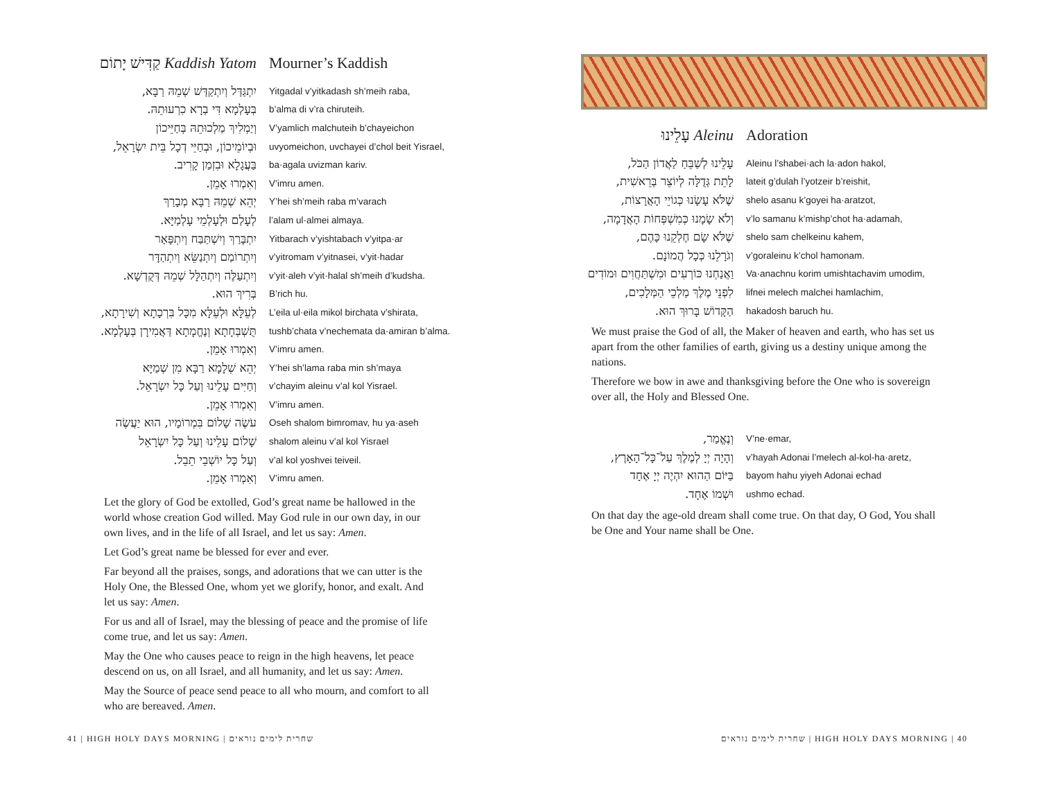קַדִּישׁ יָתוֹם Kaddish Yatom Mourner’s Kaddish
יִתְגַּדַּל וְיִתְקַדַּשׁ שְׁמֵהּ רַבָּא, Yitgadal v’yitkadash sh’meih raba,
בְּעָלְמָא דִּי בְרָא כִרְעוּתֵהּ. b’alma di v’ra chiruteih.
וְיַמְלִיךְ מַלְכוּתֵהּ בְּחַיֵּיכוֹן V’yamlich malchuteih b’chayeichon
וּבְיוֹמֵיכוֹן, וּבְחַיֵּי דְכָל בֵּית יִשְׂרָאֵל, uvyomeichon, uvchayei d’chol beit Yisrael,
בַּעֲגָלָא וּבִזְמַן קָרִיב. ba·agala uvizman kariv.
וְאִמְרוּ אָמֵן. V’imru amen.
יְהֵא שְׁמֵהּ רַבָּא מְבָרַךְ Y’hei sh’meih raba m’varach
לְעָלַם וּלְעָלְמֵי עָלְמַיָּא. l’alam ul·almei almaya.
יִתְבָּרַךְ וְיִשְׁתַּבַּח וְיִתְפָּאַר Yitbarach v’yishtabach v’yitpa·ar
וְיִתְרוֹמַם וְיִתְנַשֵּׂא וְיִתְהַדָּר v’yitromam v’yitnasei, v’yit·hadar
וְיִתְעַלֶּה וְיִתְהַלָּל שְׁמֵהּ דְּקֻדְשָׁא. v’yit·aleh v’yit·halal sh’meih d’kudsha.
בְּרִיךְ הוּא. B’rich hu.
לְעֵלָּא וּלְעֵלָּא מִכָּל בִּרְכָתָא וְשִׁירָתָא, L’eila ul·eila mikol birchata v’shirata,
תֻּשְׁבְּחָתָא וְנֶחֱמָתָא דַּאֲמִירָן בְּעָלְמָא. tushb’chata v’nechemata da·amiran b’alma.
וְאִמְרוּ אָמֵן. V’imru amen.
יְהֵא שְׁלָמָא רַבָּא מִן שְׁמַיָּא Y’hei sh’lama raba min sh’maya
וְחַיִּים עָלֵינוּ וְעַל כָּל יִשְׂרָאֵל. v’chayim aleinu v’al kol Yisrael.
וְאִמְרוּ אָמֵן. V’imru amen.
עֹשֶׂה שָׁלוֹם בִּמְרוֹמָיו, הוּא יַעֲשֶׂה Oseh shalom bimromav, hu ya·aseh
שָׁלוֹם עָלֵינוּ וְעַל כָּל יִשְׂרָאֵל shalom aleinu v’al kol Yisrael
וְעַל כָּל יוֹשְׁבֵי תֵבֵל. v’al kol yoshvei teiveil.
וְאִמְרוּ אָמֵן. V’imru amen.
Let the glory of God be extolled, God’s great name be hallowed in the world whose creation God willed. May God rule in our own day, in our own lives, and in the life of all Israel, and let us say: Amen.
Let God’s great name be blessed for ever and ever.
Far beyond all the praises, songs, and adorations that we can utter is the Holy One, the Blessed One, whom yet we glorify, honor, and exalt. And let us say: Amen.
For us and all of Israel, may the blessing of peace and the promise of life come true, and let us say: Amen.
May the One who causes peace to reign in the high heavens, let peace descend on us, on all Israel, and all humanity, and let us say: Amen.
May the Source of peace send peace to all who mourn, and comfort to all who are bereaved. Amen.
41 | HIGH HOLY DAYS MORNING | שחרית לימים נוראים
עָלֵינוּ Aleinu Adoration
עָלֵינוּ לְשַׁבֵּחַ לַאֲדוֹן הַכֹּל, Aleinu l’shabei·ach la·adon hakol,
לָתֵת גְּדֻלָּה לְיוֹצֵר בְּרֵאשִׁית, lateit g’dulah l’yotzeir b’reishit,
שֶׁלֹּא עָשָׂנוּ כְּגוֹיֵי הָאֲרָצוֹת, shelo asanu k’goyei ha·aratzot,
וְלֹא שָׂמָנוּ כְּמִשְׁפְּחוֹת הָאֲדָמָה, v’lo samanu k’mishp’chot ha·adamah,
שֶׁלֹּא שָׂם חֶלְקֵנוּ כָּהֶם, shelo sam chelkeinu kahem,
וְגֹרָלֵנוּ כְּכָל הֲמוֹנָם. v’goraleinu k’chol hamonam.
וַאֲנַחְנוּ כּוֹרְעִים וּמִשְׁתַּחֲוִים וּמוֹדִים Va·anachnu korim umishtachavim umodim,
לִפְנֵי מֶלֶךְ מַלְכֵי הַמְּלָכִים, lifnei melech malchei hamlachim,
הַקָּדוֹשׁ בָּרוּךְ הוּא. hakadosh baruch hu.
We must praise the God of all, the Maker of heaven and earth, who has set us apart from the other families of earth, giving us a destiny unique among the nations.
Therefore we bow in awe and thanksgiving before the One who is sovereign over all, the Holy and Blessed One.
וְנֶאֱמַר, V’ne·emar,
וְהָיָה יְיָ לְמֶלֶךְ עַל־כָּל־הָאָרֶץ, v’hayah Adonai l’melech al-kol-ha·aretz,
בַּיּוֹם הַהוּא יִהְיֶה יְיָ אֶחָד bayom hahu yiyeh Adonai echad
וּשְׁמוֹ אֶחָד. ushmo echad.
On that day the age-old dream shall come true. On that day, O God, You shall be One and Your name shall be One.
שחרית לימים נוראים | HIGH HOLY DAYS MORNING | 40